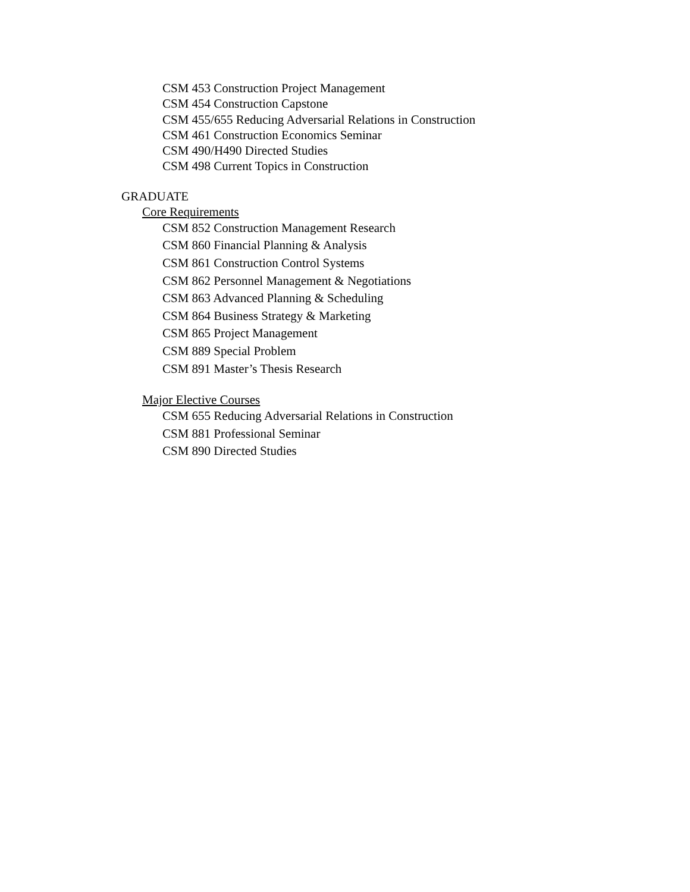CSM 453 Construction Project Management
CSM 454 Construction Capstone
CSM 455/655 Reducing Adversarial Relations in Construction
CSM 461 Construction Economics Seminar
CSM 490/H490 Directed Studies
CSM 498 Current Topics in Construction
GRADUATE
Core Requirements
CSM 852 Construction Management Research
CSM 860 Financial Planning & Analysis
CSM 861 Construction Control Systems
CSM 862 Personnel Management & Negotiations
CSM 863 Advanced Planning & Scheduling
CSM 864 Business Strategy & Marketing
CSM 865 Project Management
CSM 889 Special Problem
CSM 891 Master’s Thesis Research
Major Elective Courses
CSM 655 Reducing Adversarial Relations in Construction
CSM 881 Professional Seminar
CSM 890 Directed Studies